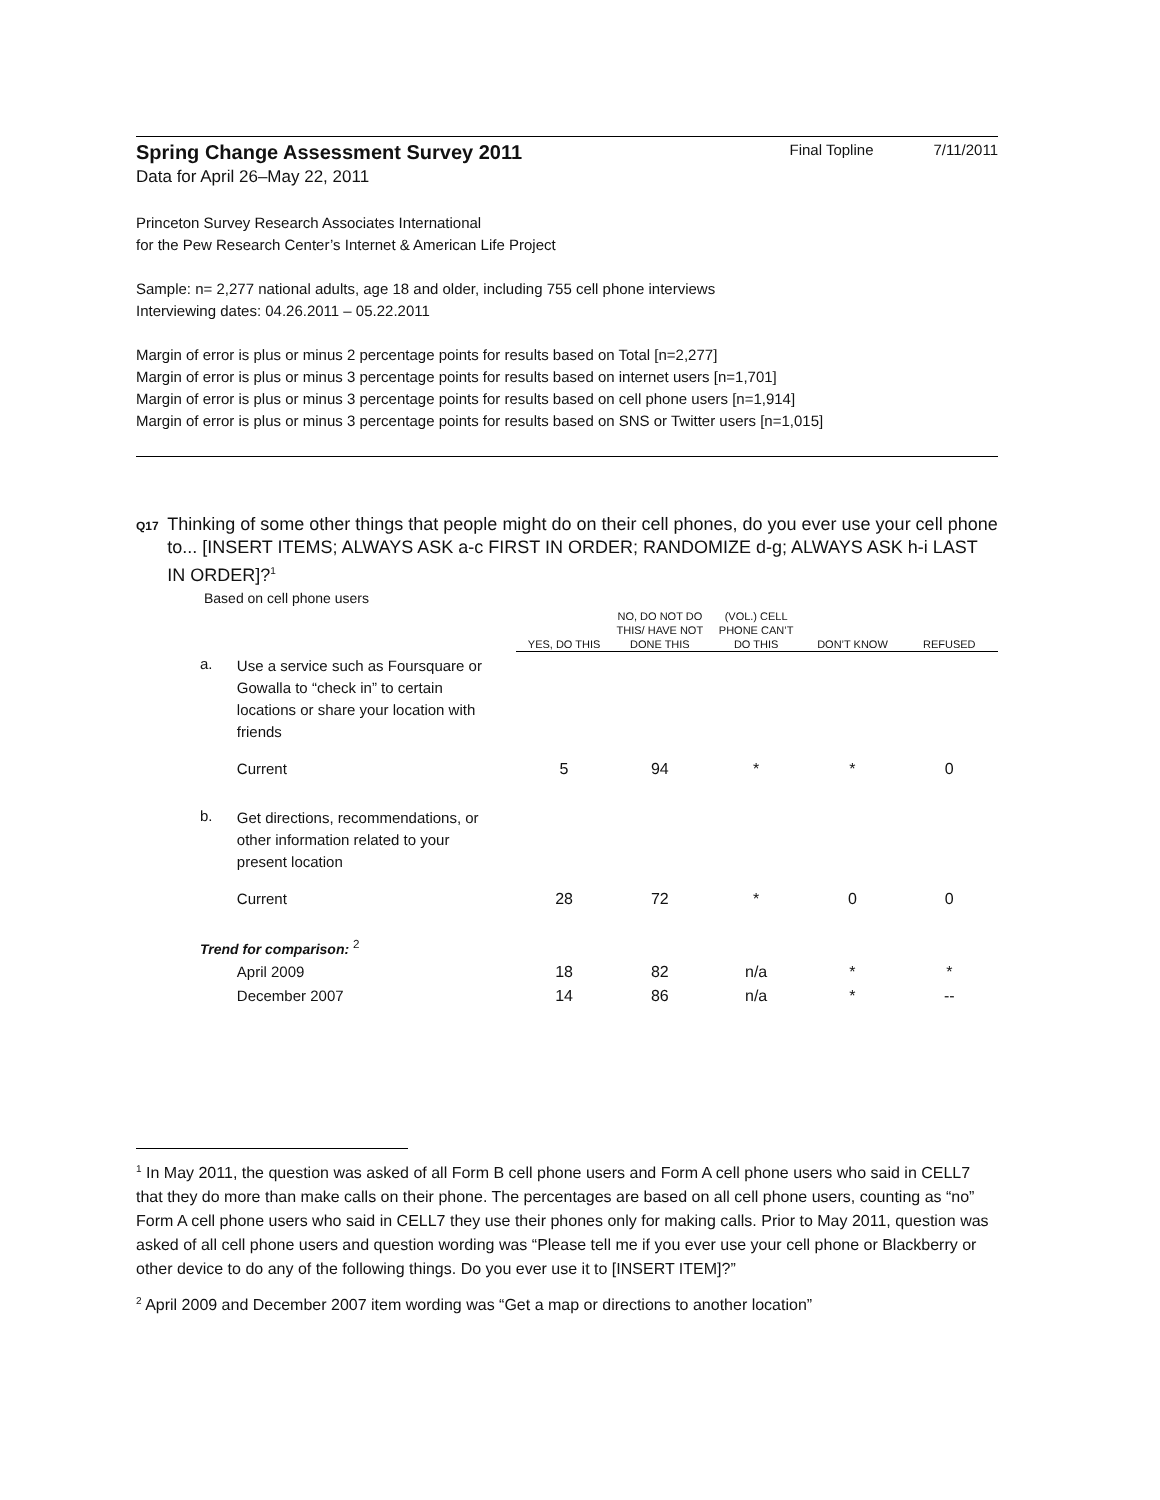Spring Change Assessment Survey 2011
Final Topline 7/11/2011
Data for April 26–May 22, 2011
Princeton Survey Research Associates International
for the Pew Research Center’s Internet & American Life Project
Sample: n= 2,277 national adults, age 18 and older, including 755 cell phone interviews
Interviewing dates: 04.26.2011 – 05.22.2011
Margin of error is plus or minus 2 percentage points for results based on Total [n=2,277]
Margin of error is plus or minus 3 percentage points for results based on internet users [n=1,701]
Margin of error is plus or minus 3 percentage points for results based on cell phone users [n=1,914]
Margin of error is plus or minus 3 percentage points for results based on SNS or Twitter users [n=1,015]
Q17
Thinking of some other things that people might do on their cell phones, do you ever use your cell phone to... [INSERT ITEMS; ALWAYS ASK a-c FIRST IN ORDER; RANDOMIZE d-g; ALWAYS ASK h-i LAST IN ORDER]?<sup>1</sup>
Based on cell phone users
| | | YES, DO THIS | NO, DO NOT DO THIS/ HAVE NOT DONE THIS | (VOL.) CELL PHONE CAN’T DO THIS | DON’T KNOW | REFUSED |
| --- | --- | --- | --- | --- | --- | --- |
| a. | Use a service such as Foursquare or Gowalla to “check in” to certain locations or share your location with friends | | | | | |
| | Current | 5 | 94 | * | * | 0 |
| b. | Get directions, recommendations, or other information related to your present location | | | | | |
| | Current | 28 | 72 | * | 0 | 0 |
| Trend for comparison: <sup>2</sup> | | | | | | |
| | April 2009 | 18 | 82 | n/a | * | * |
| | December 2007 | 14 | 86 | n/a | * | -- |
<sup>1</sup> In May 2011, the question was asked of all Form B cell phone users and Form A cell phone users who said in CELL7 that they do more than make calls on their phone. The percentages are based on all cell phone users, counting as “no” Form A cell phone users who said in CELL7 they use their phones only for making calls. Prior to May 2011, question was asked of all cell phone users and question wording was “Please tell me if you ever use your cell phone or Blackberry or other device to do any of the following things. Do you ever use it to [INSERT ITEM]?”
<sup>2</sup> April 2009 and December 2007 item wording was “Get a map or directions to another location”